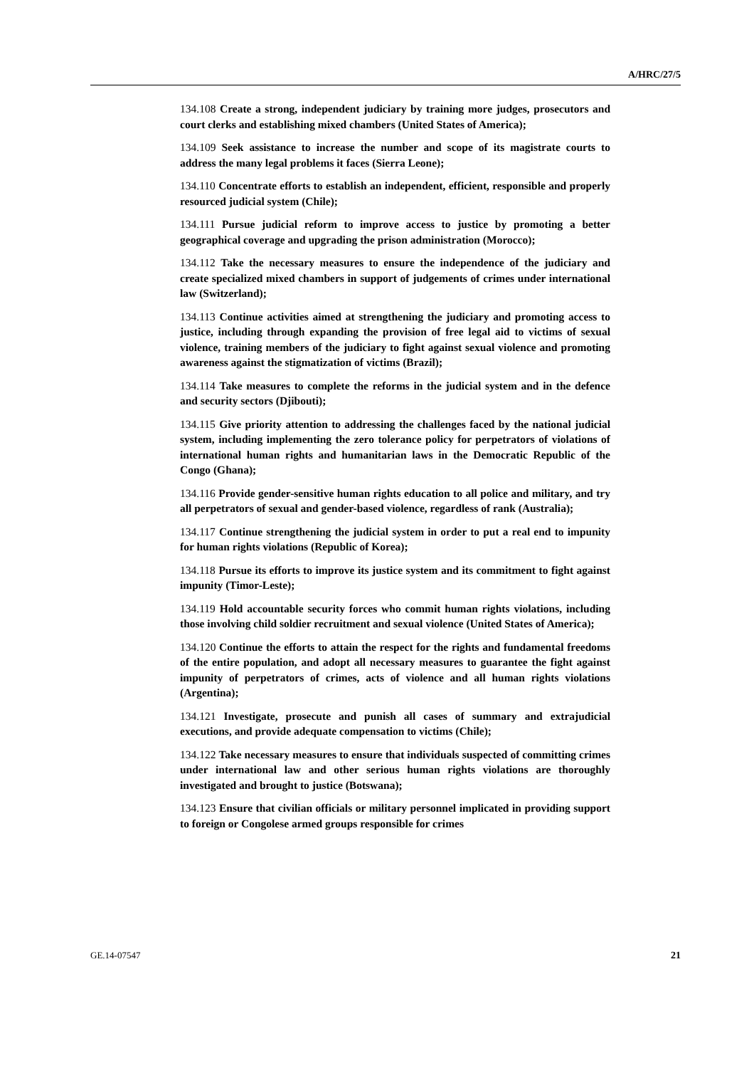A/HRC/27/5
134.108 Create a strong, independent judiciary by training more judges, prosecutors and court clerks and establishing mixed chambers (United States of America);
134.109 Seek assistance to increase the number and scope of its magistrate courts to address the many legal problems it faces (Sierra Leone);
134.110 Concentrate efforts to establish an independent, efficient, responsible and properly resourced judicial system (Chile);
134.111 Pursue judicial reform to improve access to justice by promoting a better geographical coverage and upgrading the prison administration (Morocco);
134.112 Take the necessary measures to ensure the independence of the judiciary and create specialized mixed chambers in support of judgements of crimes under international law (Switzerland);
134.113 Continue activities aimed at strengthening the judiciary and promoting access to justice, including through expanding the provision of free legal aid to victims of sexual violence, training members of the judiciary to fight against sexual violence and promoting awareness against the stigmatization of victims (Brazil);
134.114 Take measures to complete the reforms in the judicial system and in the defence and security sectors (Djibouti);
134.115 Give priority attention to addressing the challenges faced by the national judicial system, including implementing the zero tolerance policy for perpetrators of violations of international human rights and humanitarian laws in the Democratic Republic of the Congo (Ghana);
134.116 Provide gender-sensitive human rights education to all police and military, and try all perpetrators of sexual and gender-based violence, regardless of rank (Australia);
134.117 Continue strengthening the judicial system in order to put a real end to impunity for human rights violations (Republic of Korea);
134.118 Pursue its efforts to improve its justice system and its commitment to fight against impunity (Timor-Leste);
134.119 Hold accountable security forces who commit human rights violations, including those involving child soldier recruitment and sexual violence (United States of America);
134.120 Continue the efforts to attain the respect for the rights and fundamental freedoms of the entire population, and adopt all necessary measures to guarantee the fight against impunity of perpetrators of crimes, acts of violence and all human rights violations (Argentina);
134.121 Investigate, prosecute and punish all cases of summary and extrajudicial executions, and provide adequate compensation to victims (Chile);
134.122 Take necessary measures to ensure that individuals suspected of committing crimes under international law and other serious human rights violations are thoroughly investigated and brought to justice (Botswana);
134.123 Ensure that civilian officials or military personnel implicated in providing support to foreign or Congolese armed groups responsible for crimes
GE.14-07547 21